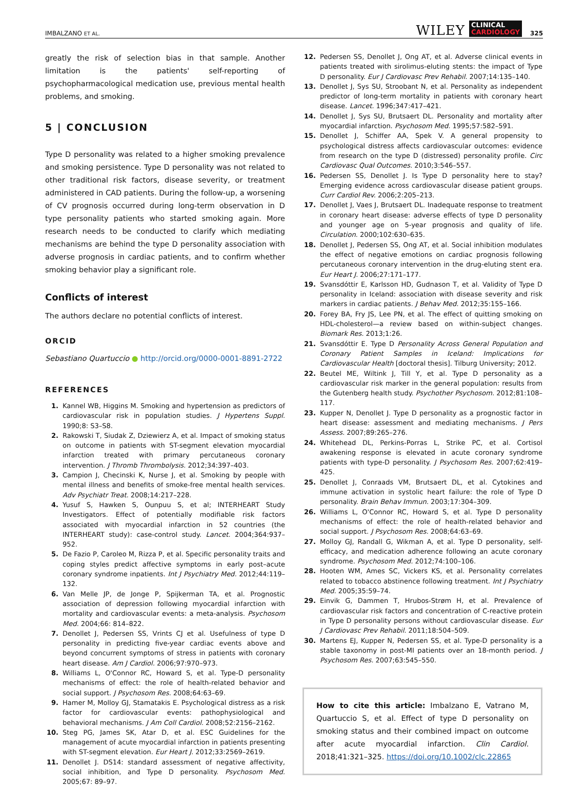IMBALZANO ET AL.
WILEY
CLINICAL
CARDIOLOGY
325
greatly the risk of selection bias in that sample. Another limitation is the patients' self-reporting of psychopharmacological medication use, previous mental health problems, and smoking.
5 | CONCLUSION
Type D personality was related to a higher smoking prevalence and smoking persistence. Type D personality was not related to other traditional risk factors, disease severity, or treatment administered in CAD patients. During the follow-up, a worsening of CV prognosis occurred during long-term observation in D type personality patients who started smoking again. More research needs to be conducted to clarify which mediating mechanisms are behind the type D personality association with adverse prognosis in cardiac patients, and to confirm whether smoking behavior play a significant role.
Conflicts of interest
The authors declare no potential conflicts of interest.
ORCID
Sebastiano Quartuccio ● http://orcid.org/0000-0001-8891-2722
REFERENCES
1. Kannel WB, Higgins M. Smoking and hypertension as predictors of cardiovascular risk in population studies. J Hypertens Suppl. 1990;8: S3–S8.
2. Rakowski T, Siudak Z, Dziewierz A, et al. Impact of smoking status on outcome in patients with ST-segment elevation myocardial infarction treated with primary percutaneous coronary intervention. J Thromb Thrombolysis. 2012;34:397–403.
3. Campion J, Checinski K, Nurse J, et al. Smoking by people with mental illness and benefits of smoke-free mental health services. Adv Psychiatr Treat. 2008;14:217–228.
4. Yusuf S, Hawken S, Ounpuu S, et al; INTERHEART Study Investigators. Effect of potentially modifiable risk factors associated with myocardial infarction in 52 countries (the INTERHEART study): case-control study. Lancet. 2004;364:937–952.
5. De Fazio P, Caroleo M, Rizza P, et al. Specific personality traits and coping styles predict affective symptoms in early post–acute coronary syndrome inpatients. Int J Psychiatry Med. 2012;44:119–132.
6. Van Melle JP, de Jonge P, Spijkerman TA, et al. Prognostic association of depression following myocardial infarction with mortality and cardiovascular events: a meta-analysis. Psychosom Med. 2004;66: 814–822.
7. Denollet J, Pedersen SS, Vrints CJ et al. Usefulness of type D personality in predicting five-year cardiac events above and beyond concurrent symptoms of stress in patients with coronary heart disease. Am J Cardiol. 2006;97:970–973.
8. Williams L, O'Connor RC, Howard S, et al. Type-D personality mechanisms of effect: the role of health-related behavior and social support. J Psychosom Res. 2008;64:63–69.
9. Hamer M, Molloy GJ, Stamatakis E. Psychological distress as a risk factor for cardiovascular events: pathophysiological and behavioral mechanisms. J Am Coll Cardiol. 2008;52:2156–2162.
10. Steg PG, James SK, Atar D, et al. ESC Guidelines for the management of acute myocardial infarction in patients presenting with ST-segment elevation. Eur Heart J. 2012;33:2569–2619.
11. Denollet J. DS14: standard assessment of negative affectivity, social inhibition, and Type D personality. Psychosom Med. 2005;67: 89–97.
12. Pedersen SS, Denollet J, Ong AT, et al. Adverse clinical events in patients treated with sirolimus-eluting stents: the impact of Type D personality. Eur J Cardiovasc Prev Rehabil. 2007;14:135–140.
13. Denollet J, Sys SU, Stroobant N, et al. Personality as independent predictor of long-term mortality in patients with coronary heart disease. Lancet. 1996;347:417–421.
14. Denollet J, Sys SU, Brutsaert DL. Personality and mortality after myocardial infarction. Psychosom Med. 1995;57:582–591.
15. Denollet J, Schiffer AA, Spek V. A general propensity to psychological distress affects cardiovascular outcomes: evidence from research on the type D (distressed) personality profile. Circ Cardiovasc Qual Outcomes. 2010;3:546–557.
16. Pedersen SS, Denollet J. Is Type D personality here to stay? Emerging evidence across cardiovascular disease patient groups. Curr Cardiol Rev. 2006;2:205–213.
17. Denollet J, Vaes J, Brutsaert DL. Inadequate response to treatment in coronary heart disease: adverse effects of type D personality and younger age on 5-year prognosis and quality of life. Circulation. 2000;102:630–635.
18. Denollet J, Pedersen SS, Ong AT, et al. Social inhibition modulates the effect of negative emotions on cardiac prognosis following percutaneous coronary intervention in the drug-eluting stent era. Eur Heart J. 2006;27:171–177.
19. Svansdóttir E, Karlsson HD, Gudnason T, et al. Validity of Type D personality in Iceland: association with disease severity and risk markers in cardiac patients. J Behav Med. 2012;35:155–166.
20. Forey BA, Fry JS, Lee PN, et al. The effect of quitting smoking on HDL-cholesterol—a review based on within-subject changes. Biomark Res. 2013;1:26.
21. Svansdóttir E. Type D Personality Across General Population and Coronary Patient Samples in Iceland: Implications for Cardiovascular Health [doctoral thesis]. Tilburg University; 2012.
22. Beutel ME, Wiltink J, Till Y, et al. Type D personality as a cardiovascular risk marker in the general population: results from the Gutenberg health study. Psychother Psychosom. 2012;81:108–117.
23. Kupper N, Denollet J. Type D personality as a prognostic factor in heart disease: assessment and mediating mechanisms. J Pers Assess. 2007;89:265–276.
24. Whitehead DL, Perkins-Porras L, Strike PC, et al. Cortisol awakening response is elevated in acute coronary syndrome patients with type-D personality. J Psychosom Res. 2007;62:419–425.
25. Denollet J, Conraads VM, Brutsaert DL, et al. Cytokines and immune activation in systolic heart failure: the role of Type D personality. Brain Behav Immun. 2003;17:304–309.
26. Williams L, O'Connor RC, Howard S, et al. Type D personality mechanisms of effect: the role of health-related behavior and social support. J Psychosom Res. 2008;64:63–69.
27. Molloy GJ, Randall G, Wikman A, et al. Type D personality, self-efficacy, and medication adherence following an acute coronary syndrome. Psychosom Med. 2012;74:100–106.
28. Hooten WM, Ames SC, Vickers KS, et al. Personality correlates related to tobacco abstinence following treatment. Int J Psychiatry Med. 2005;35:59–74.
29. Einvik G, Dammen T, Hrubos-Strøm H, et al. Prevalence of cardiovascular risk factors and concentration of C-reactive protein in Type D personality persons without cardiovascular disease. Eur J Cardiovasc Prev Rehabil. 2011;18:504–509.
30. Martens EJ, Kupper N, Pedersen SS, et al. Type-D personality is a stable taxonomy in post-MI patients over an 18-month period. J Psychosom Res. 2007;63:545–550.
How to cite this article: Imbalzano E, Vatrano M, Quartuccio S, et al. Effect of type D personality on smoking status and their combined impact on outcome after acute myocardial infarction. Clin Cardiol. 2018;41:321–325. https://doi.org/10.1002/clc.22865